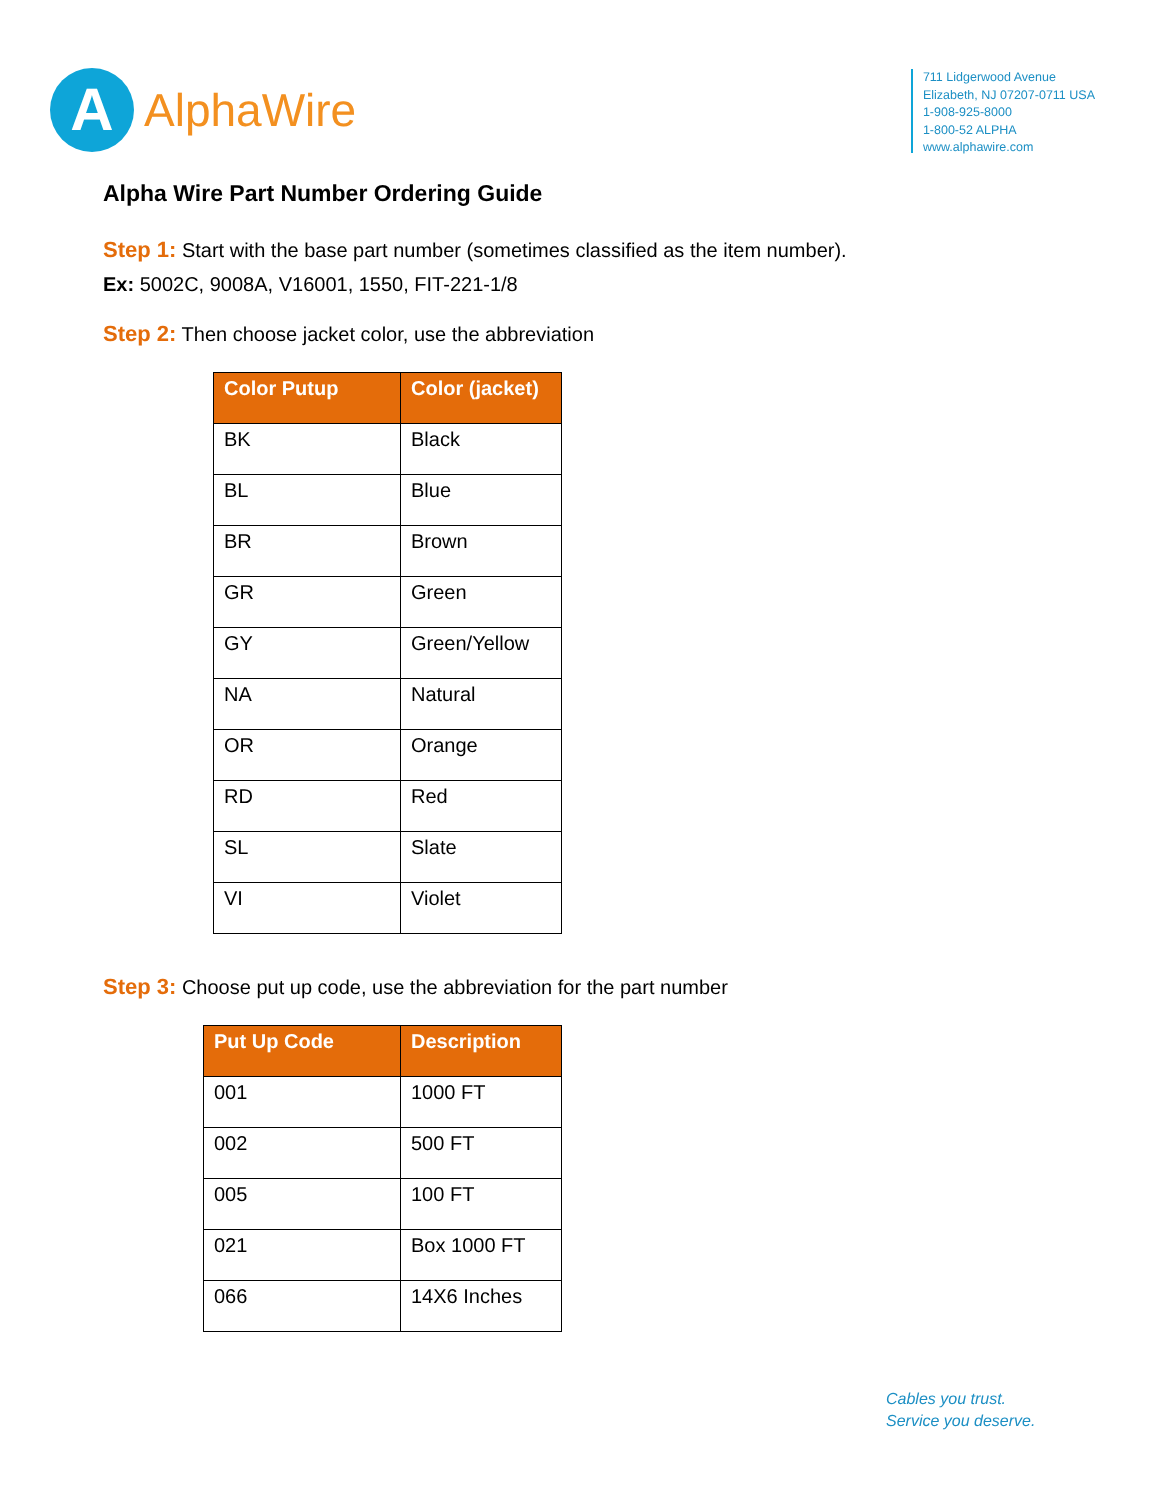A
AlphaWire
711 Lidgerwood Avenue
Elizabeth, NJ 07207-0711 USA
1-908-925-8000
1-800-52 ALPHA
www.alphawire.com
Alpha Wire Part Number Ordering Guide
Step 1: Start with the base part number (sometimes classified as the item number).
Ex: 5002C, 9008A, V16001, 1550, FIT-221-1/8
Step 2: Then choose jacket color, use the abbreviation
| Color Putup | Color (jacket) |
| --- | --- |
| BK | Black |
| BL | Blue |
| BR | Brown |
| GR | Green |
| GY | Green/Yellow |
| NA | Natural |
| OR | Orange |
| RD | Red |
| SL | Slate |
| VI | Violet |
Step 3: Choose put up code, use the abbreviation for the part number
| Put Up Code | Description |
| --- | --- |
| 001 | 1000 FT |
| 002 | 500 FT |
| 005 | 100 FT |
| 021 | Box 1000 FT |
| 066 | 14X6 Inches |
Cables you trust.
Service you deserve.